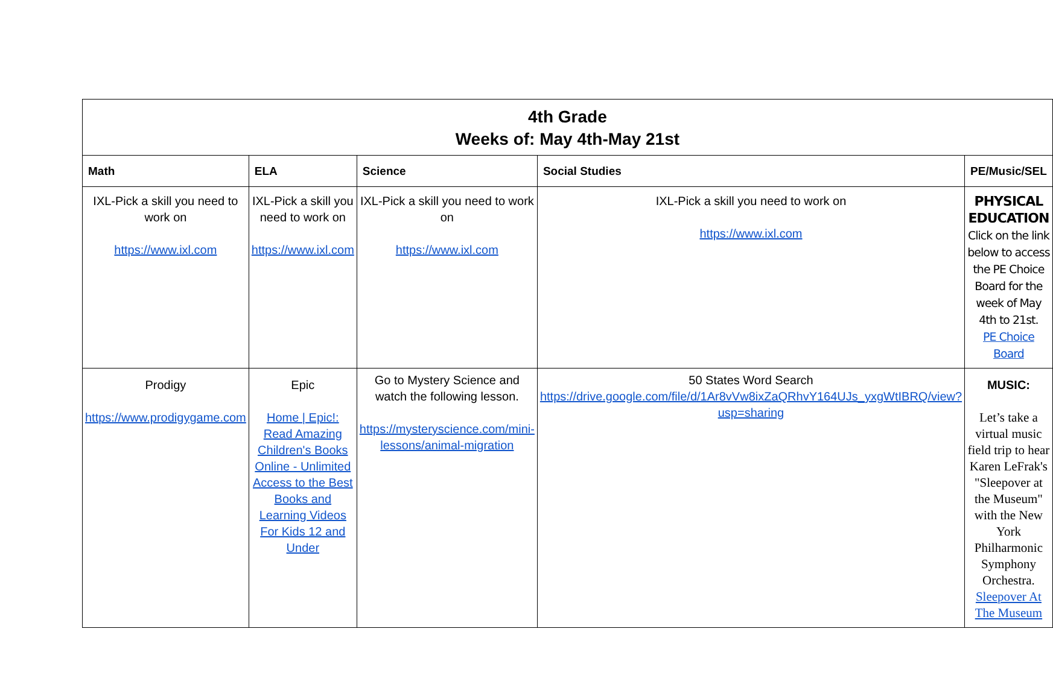| 4th Grade Weeks of: May 4th-May 21st | | | | |
| Math | ELA | Science | Social Studies | PE/Music/SEL |
| IXL-Pick a skill you need to work on https://www.ixl.com | IXL-Pick a skill you need to work on https://www.ixl.com | IXL-Pick a skill you need to work on https://www.ixl.com | IXL-Pick a skill you need to work on https://www.ixl.com | PHYSICAL EDUCATION Click on the link below to access the PE Choice Board for the week of May 4th to 21st. PE Choice Board |
| Prodigy https://www.prodigygame.com | Epic Home / Epic!: Read Amazing Children's Books Online - Unlimited Access to the Best Books and Learning Videos For Kids 12 and Under | Go to Mystery Science and watch the following lesson. https://mysteryscience.com/mini-lessons/animal-migration | 50 States Word Search https://drive.google.com/file/d/1Ar8vVw8ixZaQRhvY164UJs_yxgWtIBRQ/view?usp=sharing | MUSIC: Let’s take a virtual music field trip to hear Karen LeFrak's "Sleepover at the Museum" with the New York Philharmonic Symphony Orchestra. Sleepover At The Museum |